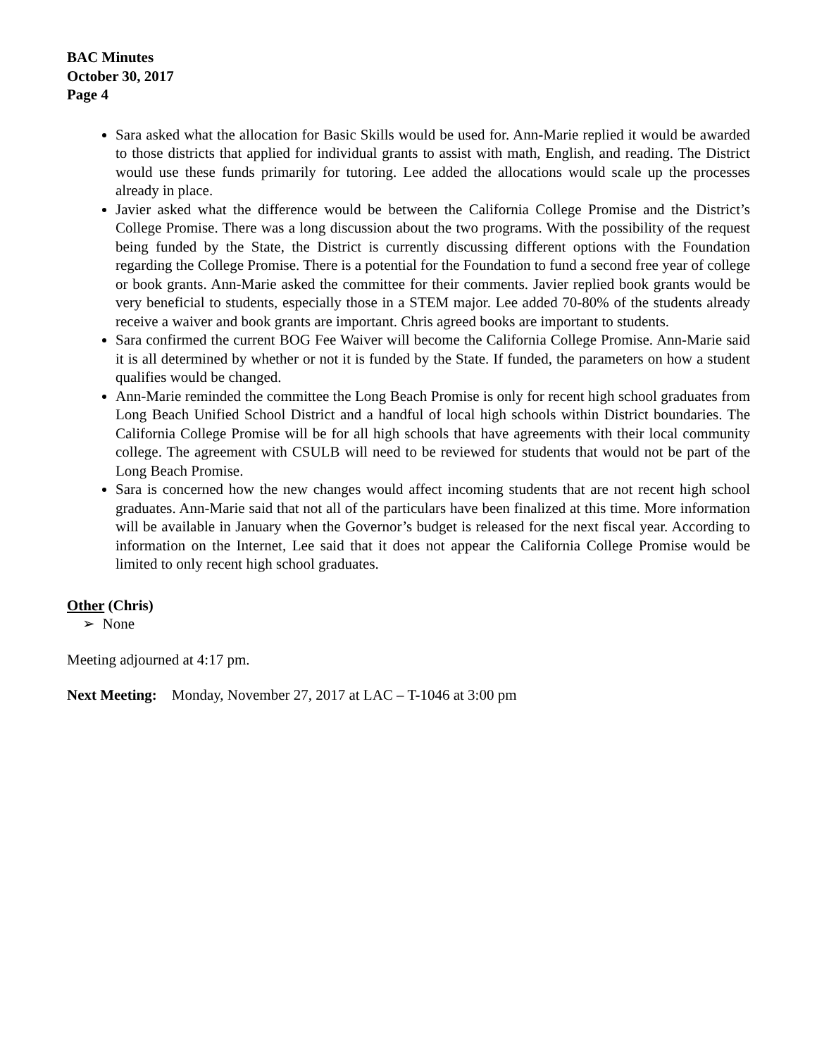BAC Minutes
October 30, 2017
Page 4
Sara asked what the allocation for Basic Skills would be used for. Ann-Marie replied it would be awarded to those districts that applied for individual grants to assist with math, English, and reading. The District would use these funds primarily for tutoring. Lee added the allocations would scale up the processes already in place.
Javier asked what the difference would be between the California College Promise and the District’s College Promise. There was a long discussion about the two programs. With the possibility of the request being funded by the State, the District is currently discussing different options with the Foundation regarding the College Promise. There is a potential for the Foundation to fund a second free year of college or book grants. Ann-Marie asked the committee for their comments. Javier replied book grants would be very beneficial to students, especially those in a STEM major. Lee added 70-80% of the students already receive a waiver and book grants are important. Chris agreed books are important to students.
Sara confirmed the current BOG Fee Waiver will become the California College Promise. Ann-Marie said it is all determined by whether or not it is funded by the State. If funded, the parameters on how a student qualifies would be changed.
Ann-Marie reminded the committee the Long Beach Promise is only for recent high school graduates from Long Beach Unified School District and a handful of local high schools within District boundaries. The California College Promise will be for all high schools that have agreements with their local community college. The agreement with CSULB will need to be reviewed for students that would not be part of the Long Beach Promise.
Sara is concerned how the new changes would affect incoming students that are not recent high school graduates. Ann-Marie said that not all of the particulars have been finalized at this time. More information will be available in January when the Governor’s budget is released for the next fiscal year. According to information on the Internet, Lee said that it does not appear the California College Promise would be limited to only recent high school graduates.
Other (Chris)
➢ None
Meeting adjourned at 4:17 pm.
Next Meeting: Monday, November 27, 2017 at LAC – T-1046 at 3:00 pm